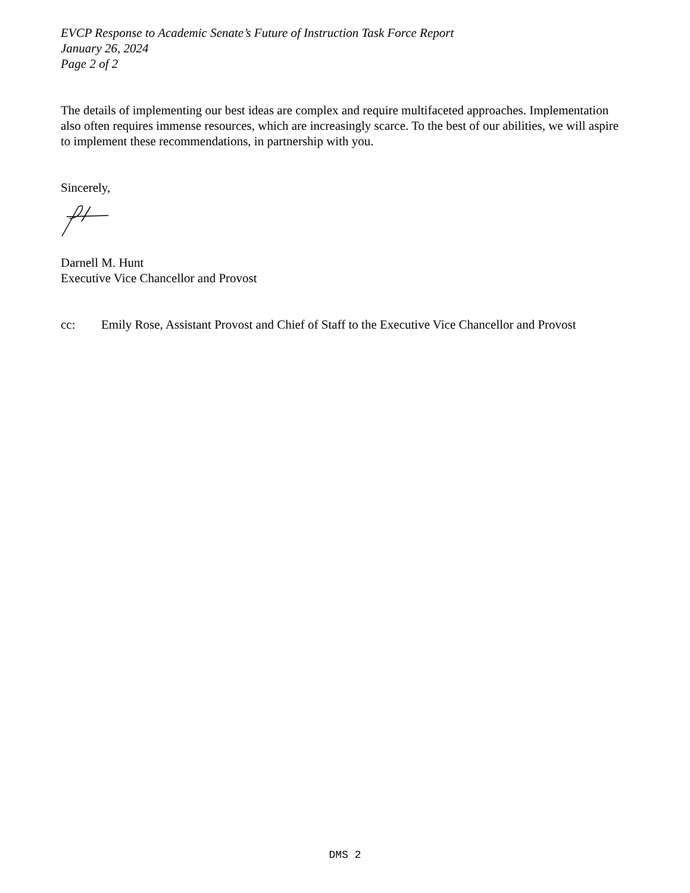EVCP Response to Academic Senate’s Future of Instruction Task Force Report
January 26, 2024
Page 2 of 2
The details of implementing our best ideas are complex and require multifaceted approaches. Implementation also often requires immense resources, which are increasingly scarce. To the best of our abilities, we will aspire to implement these recommendations, in partnership with you.
Sincerely,
Darnell M. Hunt
Executive Vice Chancellor and Provost
cc: Emily Rose, Assistant Provost and Chief of Staff to the Executive Vice Chancellor and Provost
DMS 2